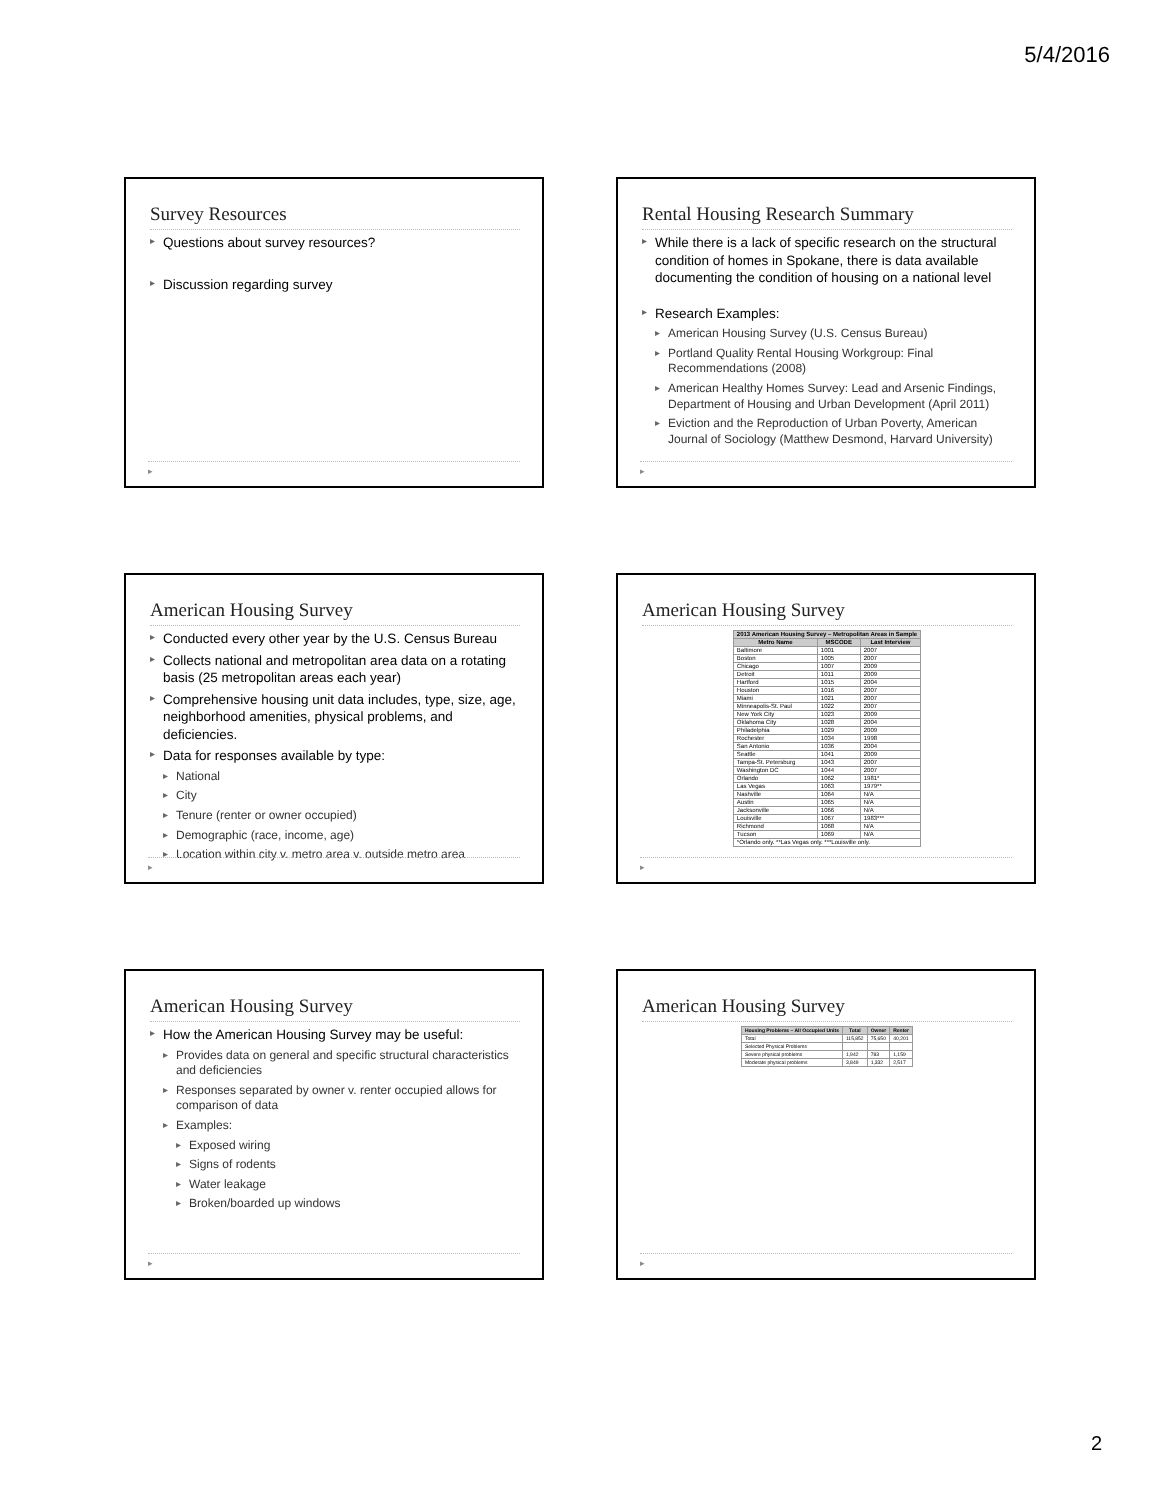5/4/2016
Survey Resources
Questions about survey resources?
Discussion regarding survey
▸
Rental Housing Research Summary
While there is a lack of specific research on the structural condition of homes in Spokane, there is data available documenting the condition of housing on a national level
Research Examples:
American Housing Survey (U.S. Census Bureau)
Portland Quality Rental Housing Workgroup: Final Recommendations (2008)
American Healthy Homes Survey: Lead and Arsenic Findings, Department of Housing and Urban Development (April 2011)
Eviction and the Reproduction of Urban Poverty, American Journal of Sociology (Matthew Desmond, Harvard University)
▸
American Housing Survey
Conducted every other year by the U.S. Census Bureau
Collects national and metropolitan area data on a rotating basis (25 metropolitan areas each year)
Comprehensive housing unit data includes, type, size, age, neighborhood amenities, physical problems, and deficiencies.
Data for responses available by type:
National
City
Tenure (renter or owner occupied)
Demographic (race, income, age)
Location within city v. metro area v. outside metro area
▸
American Housing Survey
| 2013 American Housing Survey – Metropolitan Areas in Sample | | |
| --- | --- | --- |
| Metro Name | MSCODE | Last Interview |
| Baltimore | 1001 | 2007 |
| Boston | 1005 | 2007 |
| Chicago | 1007 | 2009 |
| Detroit | 1011 | 2009 |
| Hartford | 1015 | 2004 |
| Houston | 1016 | 2007 |
| Miami | 1021 | 2007 |
| Minneapolis-St. Paul | 1022 | 2007 |
| New York City | 1023 | 2009 |
| Oklahoma City | 1028 | 2004 |
| Philadelphia | 1029 | 2009 |
| Rochester | 1034 | 1998 |
| San Antonio | 1036 | 2004 |
| Seattle | 1041 | 2009 |
| Tampa-St. Petersburg | 1043 | 2007 |
| Washington DC | 1044 | 2007 |
| Orlando | 1062 | 1981* |
| Las Vegas | 1063 | 1979** |
| Nashville | 1064 | N/A |
| Austin | 1065 | N/A |
| Jacksonville | 1066 | N/A |
| Louisville | 1067 | 1983*** |
| Richmond | 1068 | N/A |
| Tucson | 1069 | N/A |
| *Orlando only. **Las Vegas only. ***Louisville only. | | |
▸
American Housing Survey
How the American Housing Survey may be useful:
Provides data on general and specific structural characteristics and deficiencies
Responses separated by owner v. renter occupied allows for comparison of data
Examples:
Exposed wiring
Signs of rodents
Water leakage
Broken/boarded up windows
▸
American Housing Survey
| Housing Problems – All Occupied Units | Total | Owner | Renter |
| --- | --- | --- | --- |
| Total | 115,852 | 75,650 | 40,201 |
| Selected Physical Problems | | | |
| Severe physical problems | 1,942 | 783 | 1,159 |
| Moderate physical problems | 3,849 | 1,332 | 2,517 |
▸
2